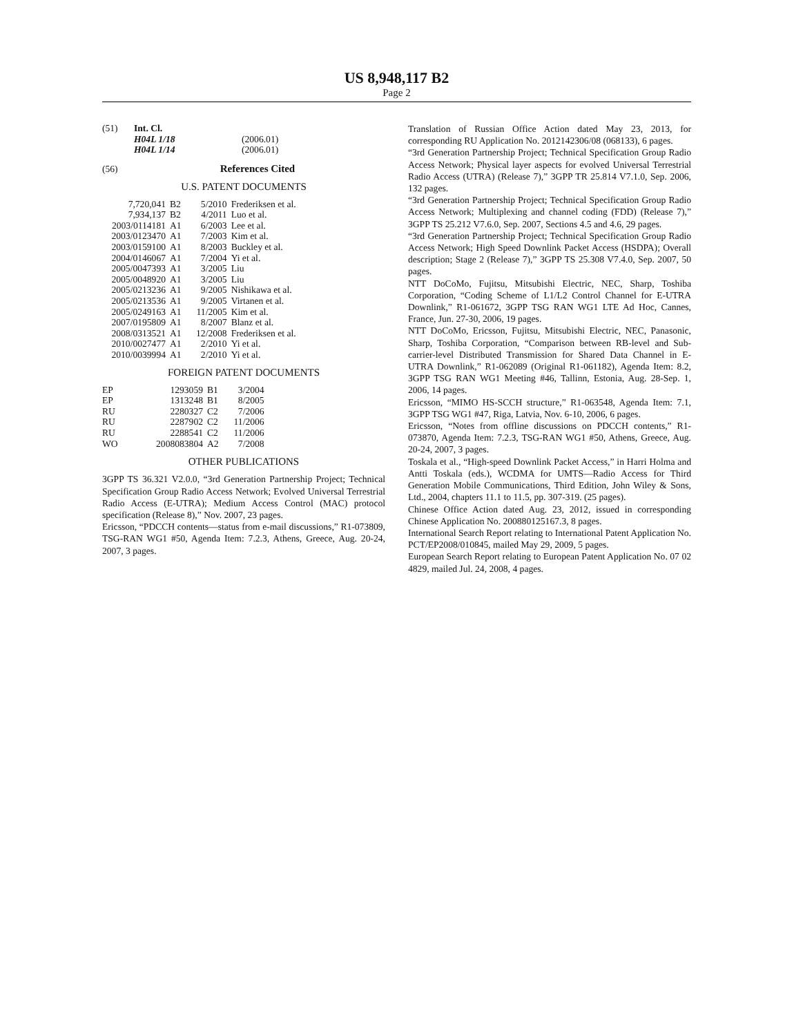US 8,948,117 B2
Page 2
| (51) | Int. Cl. | |
| | H04L 1/18 | (2006.01) |
| | H04L 1/14 | (2006.01) |
| (56) | References Cited |
U.S. PATENT DOCUMENTS
| 7,720,041 | B2 | 5/2010 | Frederiksen et al. |
| 7,934,137 | B2 | 4/2011 | Luo et al. |
| 2003/0114181 | A1 | 6/2003 | Lee et al. |
| 2003/0123470 | A1 | 7/2003 | Kim et al. |
| 2003/0159100 | A1 | 8/2003 | Buckley et al. |
| 2004/0146067 | A1 | 7/2004 | Yi et al. |
| 2005/0047393 | A1 | 3/2005 | Liu |
| 2005/0048920 | A1 | 3/2005 | Liu |
| 2005/0213236 | A1 | 9/2005 | Nishikawa et al. |
| 2005/0213536 | A1 | 9/2005 | Virtanen et al. |
| 2005/0249163 | A1 | 11/2005 | Kim et al. |
| 2007/0195809 | A1 | 8/2007 | Blanz et al. |
| 2008/0313521 | A1 | 12/2008 | Frederiksen et al. |
| 2010/0027477 | A1 | 2/2010 | Yi et al. |
| 2010/0039994 | A1 | 2/2010 | Yi et al. |
FOREIGN PATENT DOCUMENTS
| EP | 1293059 | B1 | 3/2004 |
| EP | 1313248 | B1 | 8/2005 |
| RU | 2280327 | C2 | 7/2006 |
| RU | 2287902 | C2 | 11/2006 |
| RU | 2288541 | C2 | 11/2006 |
| WO | 2008083804 | A2 | 7/2008 |
OTHER PUBLICATIONS
3GPP TS 36.321 V2.0.0, “3rd Generation Partnership Project; Technical Specification Group Radio Access Network; Evolved Universal Terrestrial Radio Access (E-UTRA); Medium Access Control (MAC) protocol specification (Release 8),” Nov. 2007, 23 pages.
Ericsson, “PDCCH contents—status from e-mail discussions,” R1-073809, TSG-RAN WG1 #50, Agenda Item: 7.2.3, Athens, Greece, Aug. 20-24, 2007, 3 pages.
Translation of Russian Office Action dated May 23, 2013, for corresponding RU Application No. 2012142306/08 (068133), 6 pages.
“3rd Generation Partnership Project; Technical Specification Group Radio Access Network; Physical layer aspects for evolved Universal Terrestrial Radio Access (UTRA) (Release 7),” 3GPP TR 25.814 V7.1.0, Sep. 2006, 132 pages.
“3rd Generation Partnership Project; Technical Specification Group Radio Access Network; Multiplexing and channel coding (FDD) (Release 7),” 3GPP TS 25.212 V7.6.0, Sep. 2007, Sections 4.5 and 4.6, 29 pages.
“3rd Generation Partnership Project; Technical Specification Group Radio Access Network; High Speed Downlink Packet Access (HSDPA); Overall description; Stage 2 (Release 7),” 3GPP TS 25.308 V7.4.0, Sep. 2007, 50 pages.
NTT DoCoMo, Fujitsu, Mitsubishi Electric, NEC, Sharp, Toshiba Corporation, “Coding Scheme of L1/L2 Control Channel for E-UTRA Downlink,” R1-061672, 3GPP TSG RAN WG1 LTE Ad Hoc, Cannes, France, Jun. 27-30, 2006, 19 pages.
NTT DoCoMo, Ericsson, Fujitsu, Mitsubishi Electric, NEC, Panasonic, Sharp, Toshiba Corporation, “Comparison between RB-level and Sub-carrier-level Distributed Transmission for Shared Data Channel in E-UTRA Downlink,” R1-062089 (Original R1-061182), Agenda Item: 8.2, 3GPP TSG RAN WG1 Meeting #46, Tallinn, Estonia, Aug. 28-Sep. 1, 2006, 14 pages.
Ericsson, “MIMO HS-SCCH structure,” R1-063548, Agenda Item: 7.1, 3GPP TSG WG1 #47, Riga, Latvia, Nov. 6-10, 2006, 6 pages.
Ericsson, “Notes from offline discussions on PDCCH contents,” R1-073870, Agenda Item: 7.2.3, TSG-RAN WG1 #50, Athens, Greece, Aug. 20-24, 2007, 3 pages.
Toskala et al., “High-speed Downlink Packet Access,” in Harri Holma and Antti Toskala (eds.), WCDMA for UMTS—Radio Access for Third Generation Mobile Communications, Third Edition, John Wiley & Sons, Ltd., 2004, chapters 11.1 to 11.5, pp. 307-319. (25 pages).
Chinese Office Action dated Aug. 23, 2012, issued in corresponding Chinese Application No. 200880125167.3, 8 pages.
International Search Report relating to International Patent Application No. PCT/EP2008/010845, mailed May 29, 2009, 5 pages.
European Search Report relating to European Patent Application No. 07 02 4829, mailed Jul. 24, 2008, 4 pages.